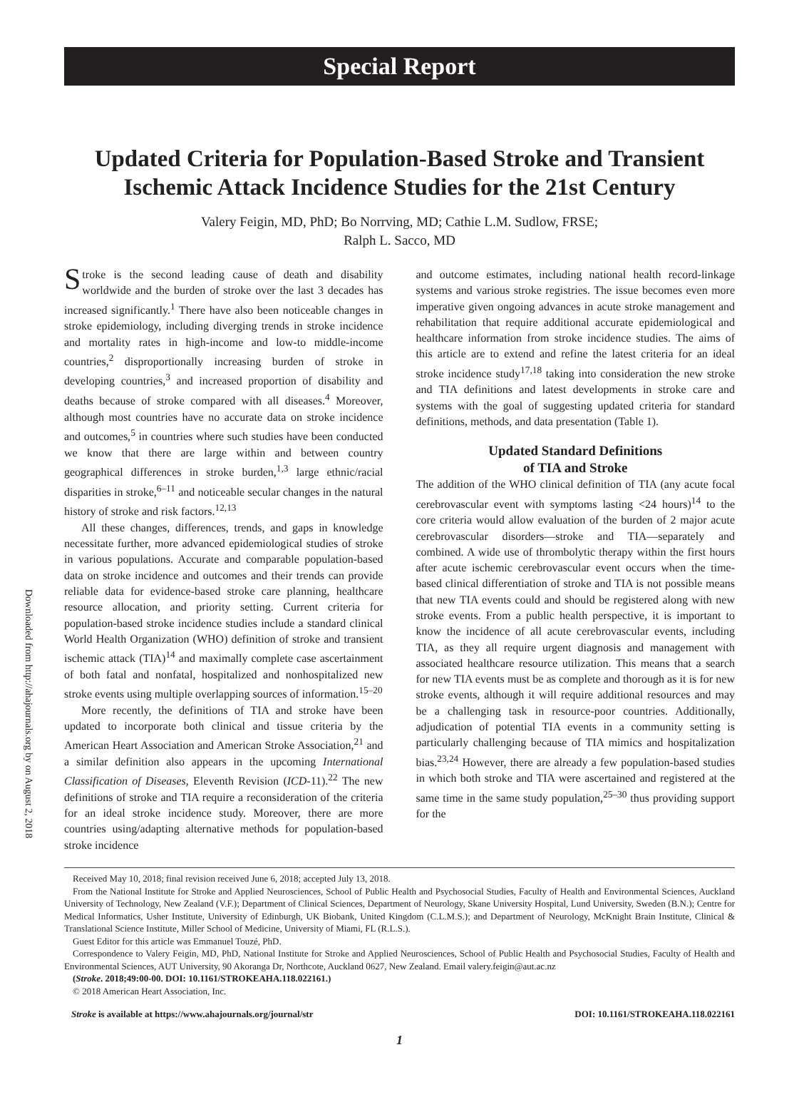Downloaded from http://ahajournals.org by on August 2, 2018
Special Report
Updated Criteria for Population-Based Stroke and Transient Ischemic Attack Incidence Studies for the 21st Century
Valery Feigin, MD, PhD; Bo Norrving, MD; Cathie L.M. Sudlow, FRSE;
Ralph L. Sacco, MD
Stroke is the second leading cause of death and disability worldwide and the burden of stroke over the last 3 decades has increased significantly.<sup>1</sup> There have also been noticeable changes in stroke epidemiology, including diverging trends in stroke incidence and mortality rates in high-income and low-to middle-income countries,<sup>2</sup> disproportionally increasing burden of stroke in developing countries,<sup>3</sup> and increased proportion of disability and deaths because of stroke compared with all diseases.<sup>4</sup> Moreover, although most countries have no accurate data on stroke incidence and outcomes,<sup>5</sup> in countries where such studies have been conducted we know that there are large within and between country geographical differences in stroke burden,<sup>1,3</sup> large ethnic/racial disparities in stroke,<sup>6–11</sup> and noticeable secular changes in the natural history of stroke and risk factors.<sup>12,13</sup>
All these changes, differences, trends, and gaps in knowledge necessitate further, more advanced epidemiological studies of stroke in various populations. Accurate and comparable population-based data on stroke incidence and outcomes and their trends can provide reliable data for evidence-based stroke care planning, healthcare resource allocation, and priority setting. Current criteria for population-based stroke incidence studies include a standard clinical World Health Organization (WHO) definition of stroke and transient ischemic attack (TIA)<sup>14</sup> and maximally complete case ascertainment of both fatal and nonfatal, hospitalized and nonhospitalized new stroke events using multiple overlapping sources of information.<sup>15–20</sup>
More recently, the definitions of TIA and stroke have been updated to incorporate both clinical and tissue criteria by the American Heart Association and American Stroke Association,<sup>21</sup> and a similar definition also appears in the upcoming International Classification of Diseases, Eleventh Revision (ICD-11).<sup>22</sup> The new definitions of stroke and TIA require a reconsideration of the criteria for an ideal stroke incidence study. Moreover, there are more countries using/adapting alternative methods for population-based stroke incidence
and outcome estimates, including national health record-linkage systems and various stroke registries. The issue becomes even more imperative given ongoing advances in acute stroke management and rehabilitation that require additional accurate epidemiological and healthcare information from stroke incidence studies. The aims of this article are to extend and refine the latest criteria for an ideal stroke incidence study<sup>17,18</sup> taking into consideration the new stroke and TIA definitions and latest developments in stroke care and systems with the goal of suggesting updated criteria for standard definitions, methods, and data presentation (Table 1).
Updated Standard Definitions
of TIA and Stroke
The addition of the WHO clinical definition of TIA (any acute focal cerebrovascular event with symptoms lasting <24 hours)<sup>14</sup> to the core criteria would allow evaluation of the burden of 2 major acute cerebrovascular disorders—stroke and TIA—separately and combined. A wide use of thrombolytic therapy within the first hours after acute ischemic cerebrovascular event occurs when the time-based clinical differentiation of stroke and TIA is not possible means that new TIA events could and should be registered along with new stroke events. From a public health perspective, it is important to know the incidence of all acute cerebrovascular events, including TIA, as they all require urgent diagnosis and management with associated healthcare resource utilization. This means that a search for new TIA events must be as complete and thorough as it is for new stroke events, although it will require additional resources and may be a challenging task in resource-poor countries. Additionally, adjudication of potential TIA events in a community setting is particularly challenging because of TIA mimics and hospitalization bias.<sup>23,24</sup> However, there are already a few population-based studies in which both stroke and TIA were ascertained and registered at the same time in the same study population,<sup>25–30</sup> thus providing support for the
Received May 10, 2018; final revision received June 6, 2018; accepted July 13, 2018.
From the National Institute for Stroke and Applied Neurosciences, School of Public Health and Psychosocial Studies, Faculty of Health and Environmental Sciences, Auckland University of Technology, New Zealand (V.F.); Department of Clinical Sciences, Department of Neurology, Skane University Hospital, Lund University, Sweden (B.N.); Centre for Medical Informatics, Usher Institute, University of Edinburgh, UK Biobank, United Kingdom (C.L.M.S.); and Department of Neurology, McKnight Brain Institute, Clinical & Translational Science Institute, Miller School of Medicine, University of Miami, FL (R.L.S.).
Guest Editor for this article was Emmanuel Touzé, PhD.
Correspondence to Valery Feigin, MD, PhD, National Institute for Stroke and Applied Neurosciences, School of Public Health and Psychosocial Studies, Faculty of Health and Environmental Sciences, AUT University, 90 Akoranga Dr, Northcote, Auckland 0627, New Zealand. Email valery.feigin@aut.ac.nz
(Stroke. 2018;49:00-00. DOI: 10.1161/STROKEAHA.118.022161.)
© 2018 American Heart Association, Inc.
Stroke is available at https://www.ahajournals.org/journal/str DOI: 10.1161/STROKEAHA.118.022161
1